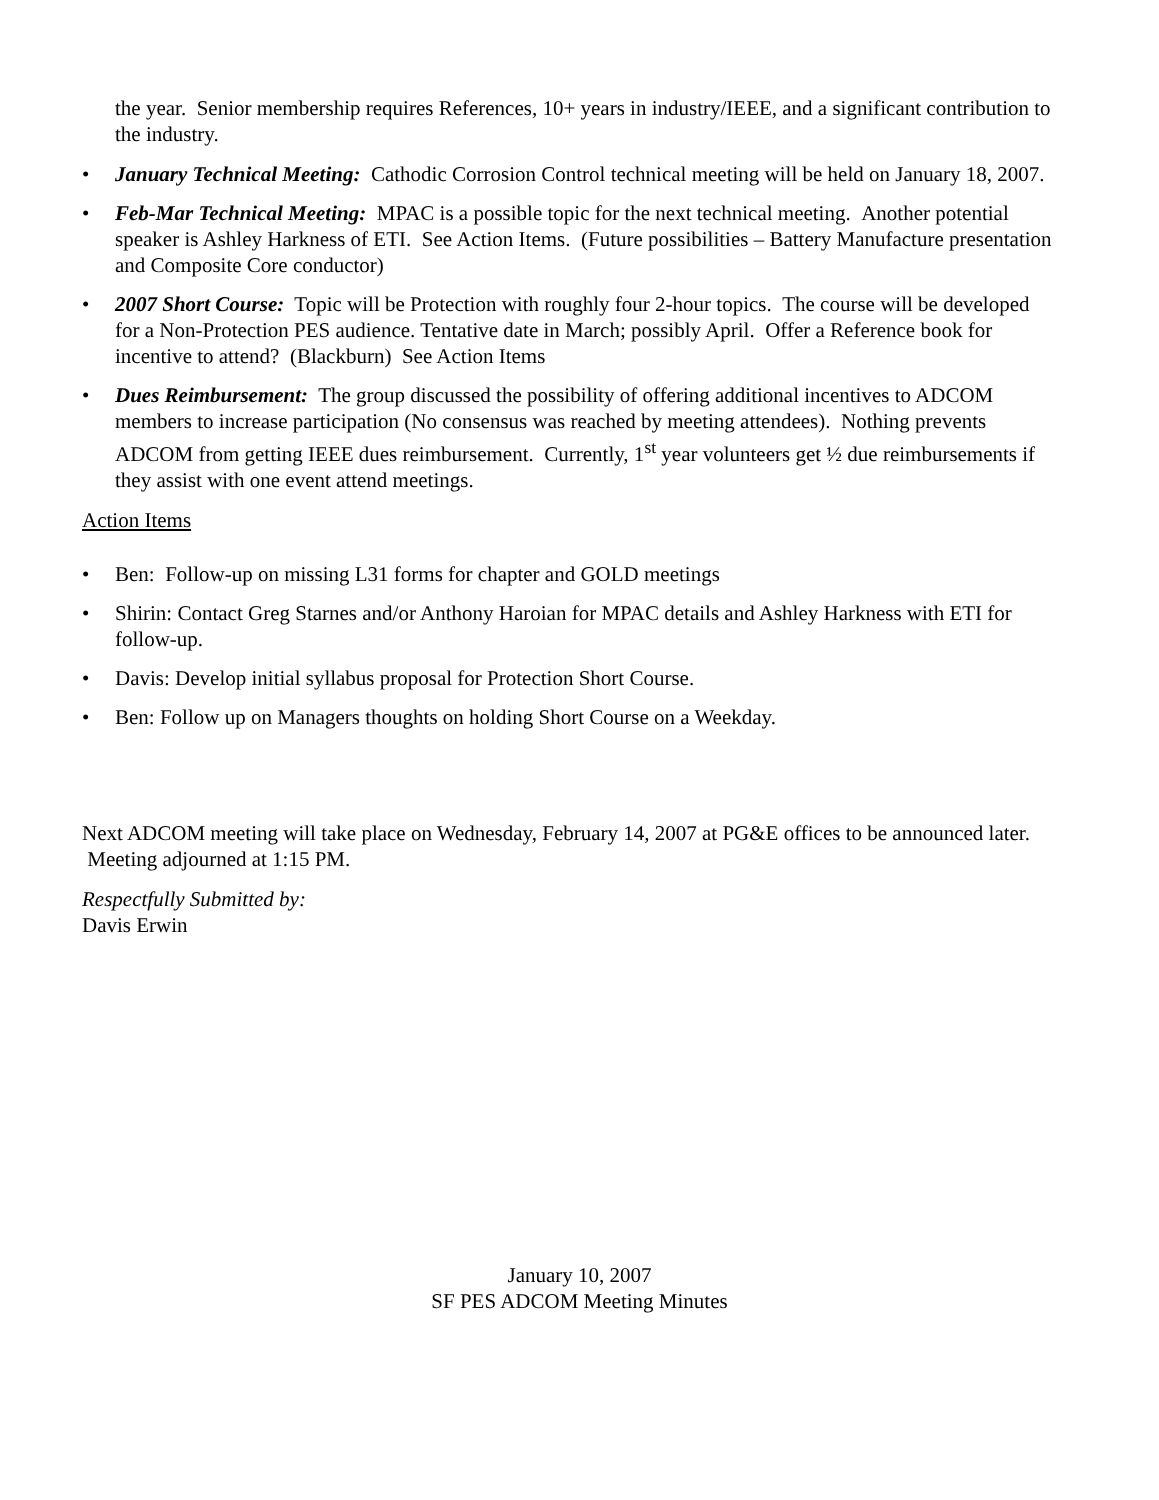the year. Senior membership requires References, 10+ years in industry/IEEE, and a significant contribution to the industry.
• January Technical Meeting: Cathodic Corrosion Control technical meeting will be held on January 18, 2007.
• Feb-Mar Technical Meeting: MPAC is a possible topic for the next technical meeting. Another potential speaker is Ashley Harkness of ETI. See Action Items. (Future possibilities – Battery Manufacture presentation and Composite Core conductor)
• 2007 Short Course: Topic will be Protection with roughly four 2-hour topics. The course will be developed for a Non-Protection PES audience. Tentative date in March; possibly April. Offer a Reference book for incentive to attend? (Blackburn) See Action Items
• Dues Reimbursement: The group discussed the possibility of offering additional incentives to ADCOM members to increase participation (No consensus was reached by meeting attendees). Nothing prevents ADCOM from getting IEEE dues reimbursement. Currently, 1<sup>st</sup> year volunteers get ½ due reimbursements if they assist with one event attend meetings.
Action Items
• Ben: Follow-up on missing L31 forms for chapter and GOLD meetings
• Shirin: Contact Greg Starnes and/or Anthony Haroian for MPAC details and Ashley Harkness with ETI for follow-up.
• Davis: Develop initial syllabus proposal for Protection Short Course.
• Ben: Follow up on Managers thoughts on holding Short Course on a Weekday.
Next ADCOM meeting will take place on Wednesday, February 14, 2007 at PG&E offices to be announced later. Meeting adjourned at 1:15 PM.
Respectfully Submitted by:
Davis Erwin
January 10, 2007
SF PES ADCOM Meeting Minutes